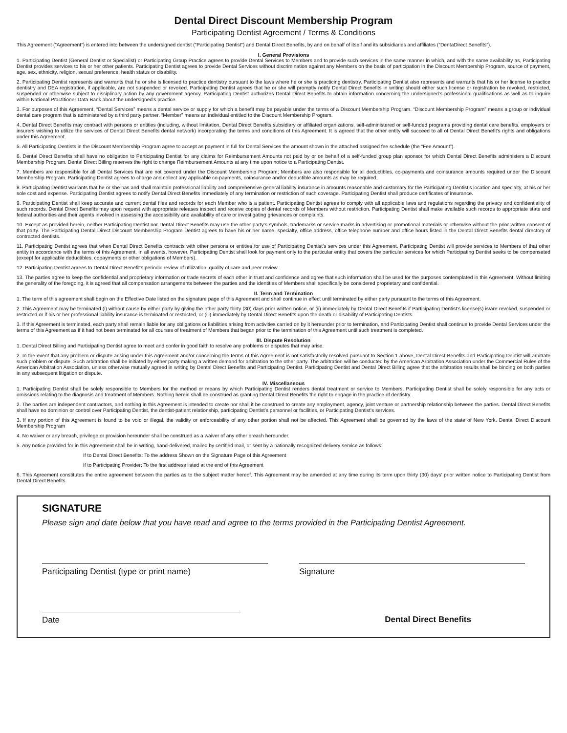Dental Direct Discount Membership Program
Participating Dentist Agreement / Terms & Conditions
This Agreement (“Agreement”) is entered into between the undersigned dentist (“Participating Dentist”) and Dental Direct Benefits, by and on behalf of itself and its subsidiaries and affiliates (“DentaDirect Benefits”).
I. General Provisions
1. Participating Dentist (General Dentist or Specialist) or Participating Group Practice agrees to provide Dental Services to Members and to provide such services in the same manner in which, and with the same availability as, Participating Dentist provides services to his or her other patients. Participating Dentist agrees to provide Dental Services without discrimination against any Members on the basis of participation in the Discount Membership Program, source of payment, age, sex, ethnicity, religion, sexual preference, health status or disability.
2. Participating Dentist represents and warrants that he or she is licensed to practice dentistry pursuant to the laws where he or she is practicing dentistry. Participating Dentist also represents and warrants that his or her license to practice dentistry and DEA registration, if applicable, are not suspended or revoked. Participating Dentist agrees that he or she will promptly notify Dental Direct Benefits in writing should either such license or registration be revoked, restricted, suspended or otherwise subject to disciplinary action by any government agency. Participating Dentist authorizes Dental Direct Benefits to obtain information concerning the undersigned’s professional qualifications as well as to inquire within National Practitioner Data Bank about the undersigned’s practice.
3. For purposes of this Agreement, “Dental Services” means a dental service or supply for which a benefit may be payable under the terms of a Discount Membership Program. “Discount Membership Program” means a group or individual dental care program that is administered by a third party partner. “Member” means an individual entitled to the Discount Membership Program.
4. Dental Direct Benefits may contract with persons or entities (including, without limitation, Dental Direct Benefits subsidiary or affiliated organizations, self-administered or self-funded programs providing dental care benefits, employers or insurers wishing to utilize the services of Dental Direct Benefits dental network) incorporating the terms and conditions of this Agreement. It is agreed that the other entity will succeed to all of Dental Direct Benefit’s rights and obligations under this Agreement.
5. All Participating Dentists in the Discount Membership Program agree to accept as payment in full for Dental Services the amount shown in the attached assigned fee schedule (the “Fee Amount”).
6. Dental Direct Benefits shall have no obligation to Participating Dentist for any claims for Reimbursement Amounts not paid by or on behalf of a self-funded group plan sponsor for which Dental Direct Benefits administers a Discount Membership Program. Dental Direct Billing reserves the right to change Reimbursement Amounts at any time upon notice to a Participating Dentist.
7. Members are responsible for all Dental Services that are not covered under the Discount Membership Program; Members are also responsible for all deductibles, co-payments and coinsurance amounts required under the Discount Membership Program. Participating Dentist agrees to charge and collect any applicable co-payments, coinsurance and/or deductible amounts as may be required.
8. Participating Dentist warrants that he or she has and shall maintain professional liability and comprehensive general liability insurance in amounts reasonable and customary for the Participating Dentist’s location and specialty, at his or her sole cost and expense. Participating Dentist agrees to notify Dental Direct Benefits immediately of any termination or restriction of such coverage. Participating Dentist shall produce certificates of insurance.
9. Participating Dentist shall keep accurate and current dental files and records for each Member who is a patient. Participating Dentist agrees to comply with all applicable laws and regulations regarding the privacy and confidentiality of such records. Dental Direct Benefits may upon request with appropriate releases inspect and receive copies of dental records of Members without restriction. Participating Dentist shall make available such records to appropriate state and federal authorities and their agents involved in assessing the accessibility and availability of care or investigating grievances or complaints.
10. Except as provided herein, neither Participating Dentist nor Dental Direct Benefits may use the other party’s symbols, trademarks or service marks in advertising or promotional materials or otherwise without the prior written consent of that party. The Participating Dental Direct Discount Membership Program Dentist agrees to have his or her name, specialty, office address, office telephone number and office hours listed in the Dental Direct Benefits dental directory of contracted dentists.
11. Participating Dentist agrees that when Dental Direct Benefits contracts with other persons or entities for use of Participating Dentist’s services under this Agreement. Participating Dentist will provide services to Members of that other entity in accordance with the terms of this Agreement. In all events, however, Participating Dentist shall look for payment only to the particular entity that covers the particular services for which Participating Dentist seeks to be compensated (except for applicable deductibles, copayments or other obligations of Members).
12. Participating Dentist agrees to Dental Direct Benefit’s periodic review of utilization, quality of care and peer review.
13. The parties agree to keep the confidential and proprietary information or trade secrets of each other in trust and confidence and agree that such information shall be used for the purposes contemplated in this Agreement. Without limiting the generality of the foregoing, it is agreed that all compensation arrangements between the parties and the identities of Members shall specifically be considered proprietary and confidential.
II. Term and Termination
1. The term of this agreement shall begin on the Effective Date listed on the signature page of this Agreement and shall continue in effect until terminated by either party pursuant to the terms of this Agreement.
2. This Agreement may be terminated (i) without cause by either party by giving the other party thirty (30) days prior written notice, or (ii) immediately by Dental Direct Benefits if Participating Dentist’s license(s) is/are revoked, suspended or restricted or if his or her professional liability insurance is terminated or restricted, or (iii) immediately by Dental Direct Benefits upon the death or disability of Participating Dentists.
3. If this Agreement is terminated, each party shall remain liable for any obligations or liabilities arising from activities carried on by it hereunder prior to termination, and Participating Dentist shall continue to provide Dental Services under the terms of this Agreement as if it had not been terminated for all courses of treatment of Members that began prior to the termination of this Agreement until such treatment is completed.
III. Dispute Resolution
1. Dental Direct Billing and Participating Dentist agree to meet and confer in good faith to resolve any problems or disputes that may arise.
2. In the event that any problem or dispute arising under this Agreement and/or concerning the terms of this Agreement is not satisfactorily resolved pursuant to Section 1 above, Dental Direct Benefits and Participating Dentist will arbitrate such problem or dispute. Such arbitration shall be initiated by either party making a written demand for arbitration to the other party. The arbitration will be conducted by the American Arbitration Association under the Commercial Rules of the American Arbitration Association, unless otherwise mutually agreed in writing by Dental Direct Benefits and Participating Dentist. Participating Dentist and Dental Direct Billing agree that the arbitration results shall be binding on both parties in any subsequent litigation or dispute.
IV. Miscellaneous
1. Participating Dentist shall be solely responsible to Members for the method or means by which Participating Dentist renders dental treatment or service to Members. Participating Dentist shall be solely responsible for any acts or omissions relating to the diagnosis and treatment of Members. Nothing herein shall be construed as granting Dental Direct Benefits the right to engage in the practice of dentistry.
2. The parties are independent contractors, and nothing in this Agreement is intended to create nor shall it be construed to create any employment, agency, joint venture or partnership relationship between the parties. Dental Direct Benefits shall have no dominion or control over Participating Dentist, the dentist-patient relationship, participating Dentist’s personnel or facilities, or Participating Dentist’s services.
3. If any portion of this Agreement is found to be void or illegal, the validity or enforceability of any other portion shall not be affected. This Agreement shall be governed by the laws of the state of New York. Dental Direct Discount Membership Program
4. No waiver or any breach, privilege or provision hereunder shall be construed as a waiver of any other breach hereunder.
5. Any notice provided for in this Agreement shall be in writing, hand-delivered, mailed by certified mail, or sent by a nationally recognized delivery service as follows:
If to Dental Direct Benefits: To the address Shown on the Signature Page of this Agreement
If to Participating Provider: To the first address listed at the end of this Agreement
6. This Agreement constitutes the entire agreement between the parties as to the subject matter hereof. This Agreement may be amended at any time during its term upon thirty (30) days’ prior written notice to Participating Dentist from Dental Direct Benefits.
SIGNATURE
Please sign and date below that you have read and agree to the terms provided in the Participating Dentist Agreement.
Participating Dentist (type or print name)
Signature
Date Dental Direct Benefits